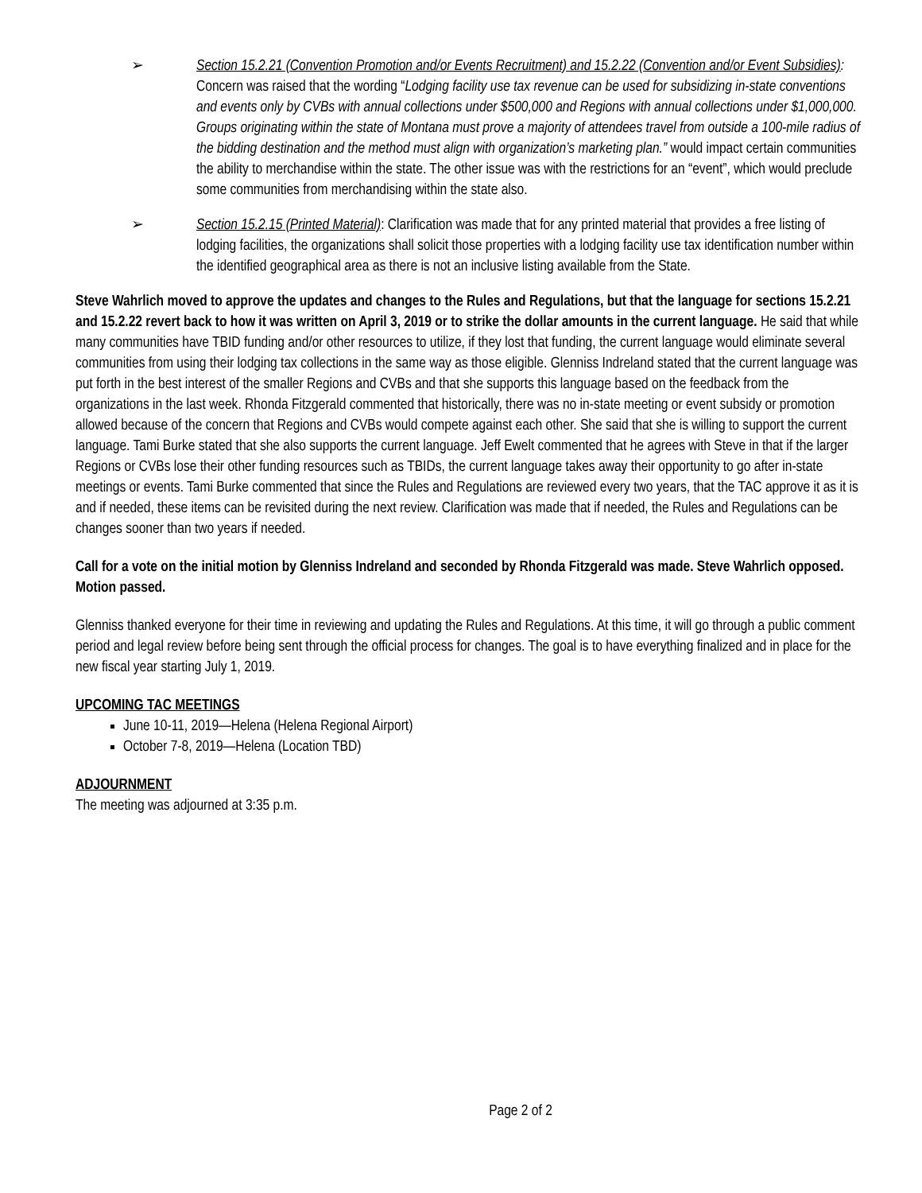➢ Section 15.2.21 (Convention Promotion and/or Events Recruitment) and 15.2.22 (Convention and/or Event Subsidies): Concern was raised that the wording “Lodging facility use tax revenue can be used for subsidizing in-state conventions and events only by CVBs with annual collections under $500,000 and Regions with annual collections under $1,000,000. Groups originating within the state of Montana must prove a majority of attendees travel from outside a 100-mile radius of the bidding destination and the method must align with organization’s marketing plan.” would impact certain communities the ability to merchandise within the state. The other issue was with the restrictions for an “event”, which would preclude some communities from merchandising within the state also.
➢ Section 15.2.15 (Printed Material): Clarification was made that for any printed material that provides a free listing of lodging facilities, the organizations shall solicit those properties with a lodging facility use tax identification number within the identified geographical area as there is not an inclusive listing available from the State.
Steve Wahrlich moved to approve the updates and changes to the Rules and Regulations, but that the language for sections 15.2.21 and 15.2.22 revert back to how it was written on April 3, 2019 or to strike the dollar amounts in the current language. He said that while many communities have TBID funding and/or other resources to utilize, if they lost that funding, the current language would eliminate several communities from using their lodging tax collections in the same way as those eligible. Glenniss Indreland stated that the current language was put forth in the best interest of the smaller Regions and CVBs and that she supports this language based on the feedback from the organizations in the last week. Rhonda Fitzgerald commented that historically, there was no in-state meeting or event subsidy or promotion allowed because of the concern that Regions and CVBs would compete against each other. She said that she is willing to support the current language. Tami Burke stated that she also supports the current language. Jeff Ewelt commented that he agrees with Steve in that if the larger Regions or CVBs lose their other funding resources such as TBIDs, the current language takes away their opportunity to go after in-state meetings or events. Tami Burke commented that since the Rules and Regulations are reviewed every two years, that the TAC approve it as it is and if needed, these items can be revisited during the next review. Clarification was made that if needed, the Rules and Regulations can be changes sooner than two years if needed.
Call for a vote on the initial motion by Glenniss Indreland and seconded by Rhonda Fitzgerald was made. Steve Wahrlich opposed. Motion passed.
Glenniss thanked everyone for their time in reviewing and updating the Rules and Regulations. At this time, it will go through a public comment period and legal review before being sent through the official process for changes. The goal is to have everything finalized and in place for the new fiscal year starting July 1, 2019.
UPCOMING TAC MEETINGS
June 10-11, 2019—Helena (Helena Regional Airport)
October 7-8, 2019—Helena (Location TBD)
ADJOURNMENT
The meeting was adjourned at 3:35 p.m.
Page 2 of 2